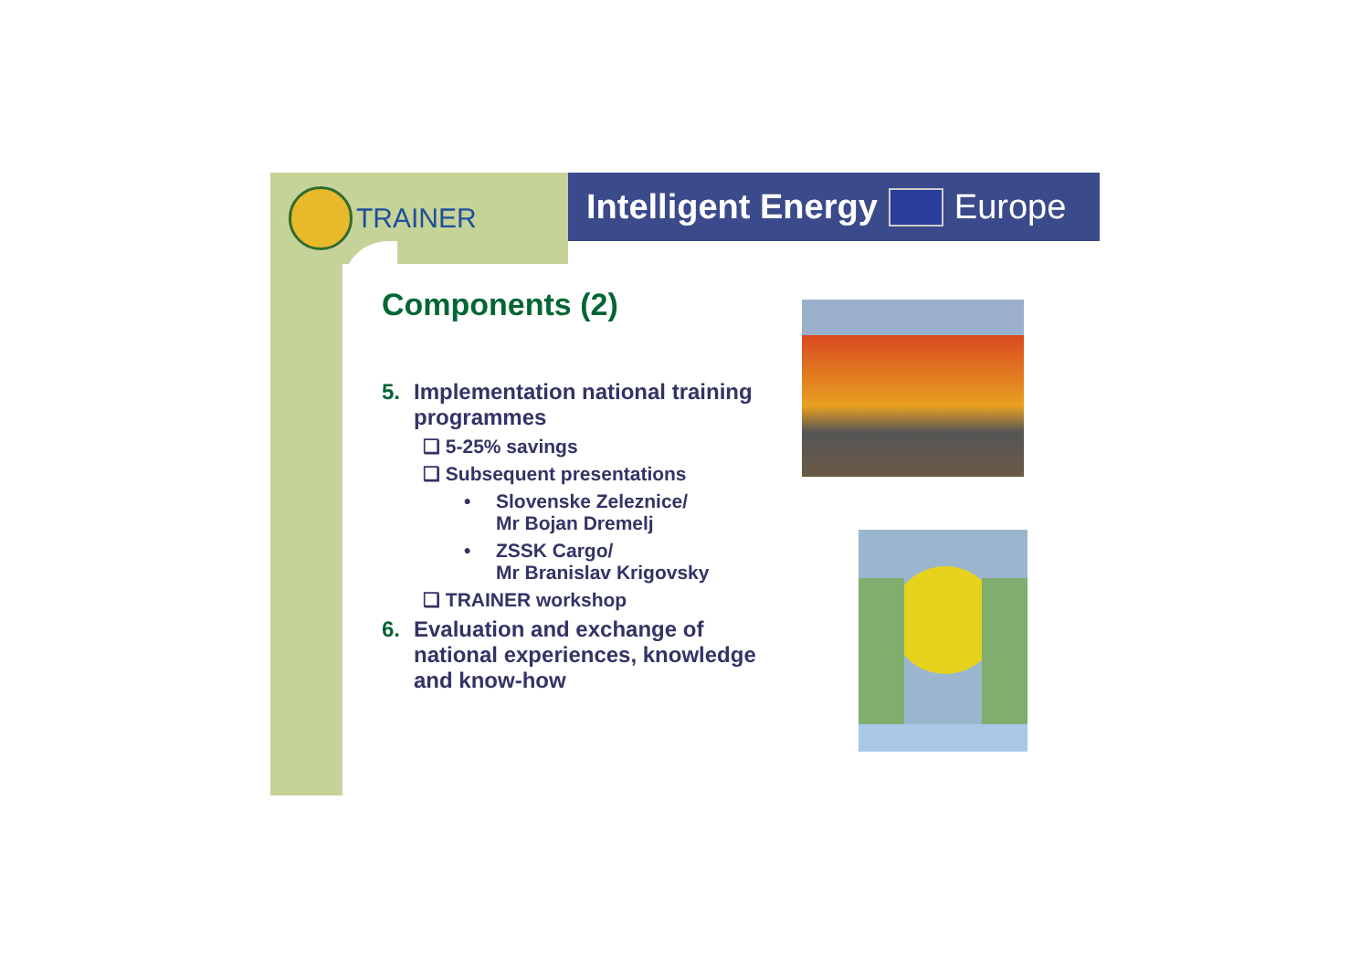TRAINER
Intelligent Energy Europe
Components (2)
5. Implementation national training programmes
❑ 5-25% savings
❑ Subsequent presentations
• Slovenske Zeleznice/
Mr Bojan Dremelj
• ZSSK Cargo/
Mr Branislav Krigovsky
❑ TRAINER workshop
6. Evaluation and exchange of national experiences, knowledge and know-how